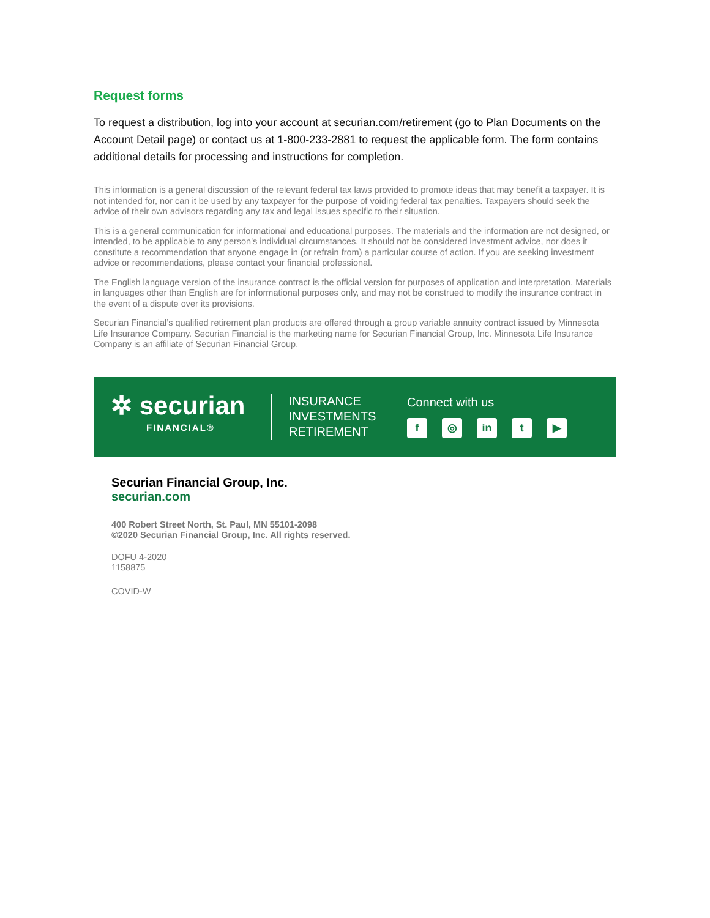Request forms
To request a distribution, log into your account at securian.com/retirement (go to Plan Documents on the Account Detail page) or contact us at 1-800-233-2881 to request the applicable form. The form contains additional details for processing and instructions for completion.
This information is a general discussion of the relevant federal tax laws provided to promote ideas that may benefit a taxpayer. It is not intended for, nor can it be used by any taxpayer for the purpose of voiding federal tax penalties. Taxpayers should seek the advice of their own advisors regarding any tax and legal issues specific to their situation.
This is a general communication for informational and educational purposes. The materials and the information are not designed, or intended, to be applicable to any person's individual circumstances. It should not be considered investment advice, nor does it constitute a recommendation that anyone engage in (or refrain from) a particular course of action. If you are seeking investment advice or recommendations, please contact your financial professional.
The English language version of the insurance contract is the official version for purposes of application and interpretation. Materials in languages other than English are for informational purposes only, and may not be construed to modify the insurance contract in the event of a dispute over its provisions.
Securian Financial’s qualified retirement plan products are offered through a group variable annuity contract issued by Minnesota Life Insurance Company. Securian Financial is the marketing name for Securian Financial Group, Inc. Minnesota Life Insurance Company is an affiliate of Securian Financial Group.
✲ securian
FINANCIAL®
INSURANCE
INVESTMENTS
RETIREMENT
Connect with us
f ◎ in t ▶
Securian Financial Group, Inc.
securian.com
400 Robert Street North, St. Paul, MN 55101-2098
©2020 Securian Financial Group, Inc. All rights reserved.
DOFU 4-2020
1158875
COVID-W